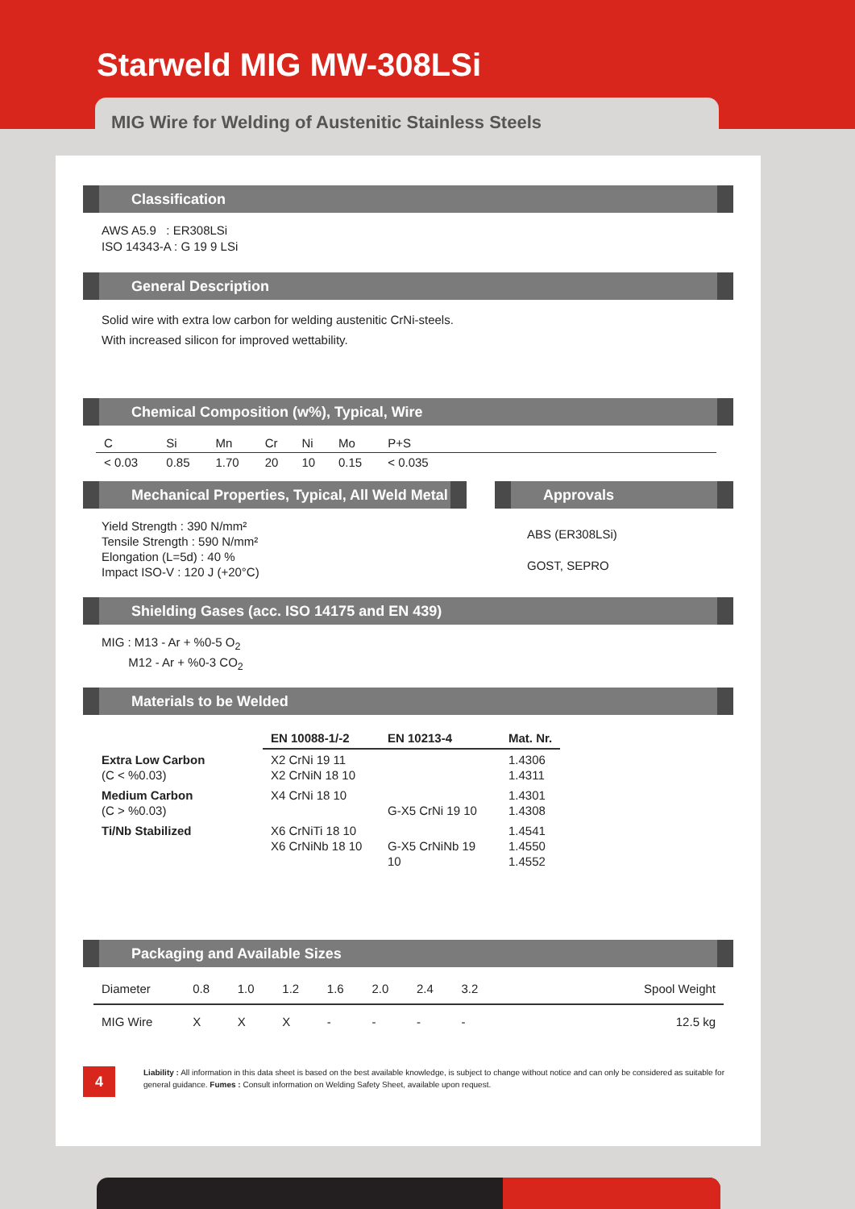Starweld MIG MW-308LSi
MIG Wire for Welding of Austenitic Stainless Steels
Classification
AWS A5.9 : ER308LSi
ISO 14343-A : G 19 9 LSi
General Description
Solid wire with extra low carbon for welding austenitic CrNi-steels.
With increased silicon for improved wettability.
Chemical Composition (w%), Typical, Wire
| C | Si | Mn | Cr | Ni | Mo | P+S | |
| < 0.03 | 0.85 | 1.70 | 20 | 10 | 0.15 | < 0.035 | |
Mechanical Properties, Typical, All Weld Metal
Yield Strength : 390 N/mm²
Tensile Strength : 590 N/mm²
Elongation (L=5d) : 40 %
Impact ISO-V : 120 J (+20°C)
Approvals
ABS (ER308LSi)
GOST, SEPRO
Shielding Gases (acc. ISO 14175 and EN 439)
MIG : M13 - Ar + %0-5 O<sub>2</sub>
M12 - Ar + %0-3 CO<sub>2</sub>
Materials to be Welded
| | EN 10088-1/-2 | EN 10213-4 | Mat. Nr. |
| Extra Low Carbon (C < %0.03) | X2 CrNi 19 11 X2 CrNiN 18 10 | | 1.4306 1.4311 |
| Medium Carbon (C > %0.03) | X4 CrNi 18 10 | G-X5 CrNi 19 10 | 1.4301 1.4308 |
| Ti/Nb Stabilized | X6 CrNiTi 18 10 X6 CrNiNb 18 10 | G-X5 CrNiNb 19 10 | 1.4541 1.4550 1.4552 |
Packaging and Available Sizes
| Diameter | 0.8 | 1.0 | 1.2 | 1.6 | 2.0 | 2.4 | 3.2 | Spool Weight |
| MIG Wire | X | X | X | - | - | - | - | 12.5 kg |
4
Liability : All information in this data sheet is based on the best available knowledge, is subject to change without notice and can only be considered as suitable for general guidance. Fumes : Consult information on Welding Safety Sheet, available upon request.